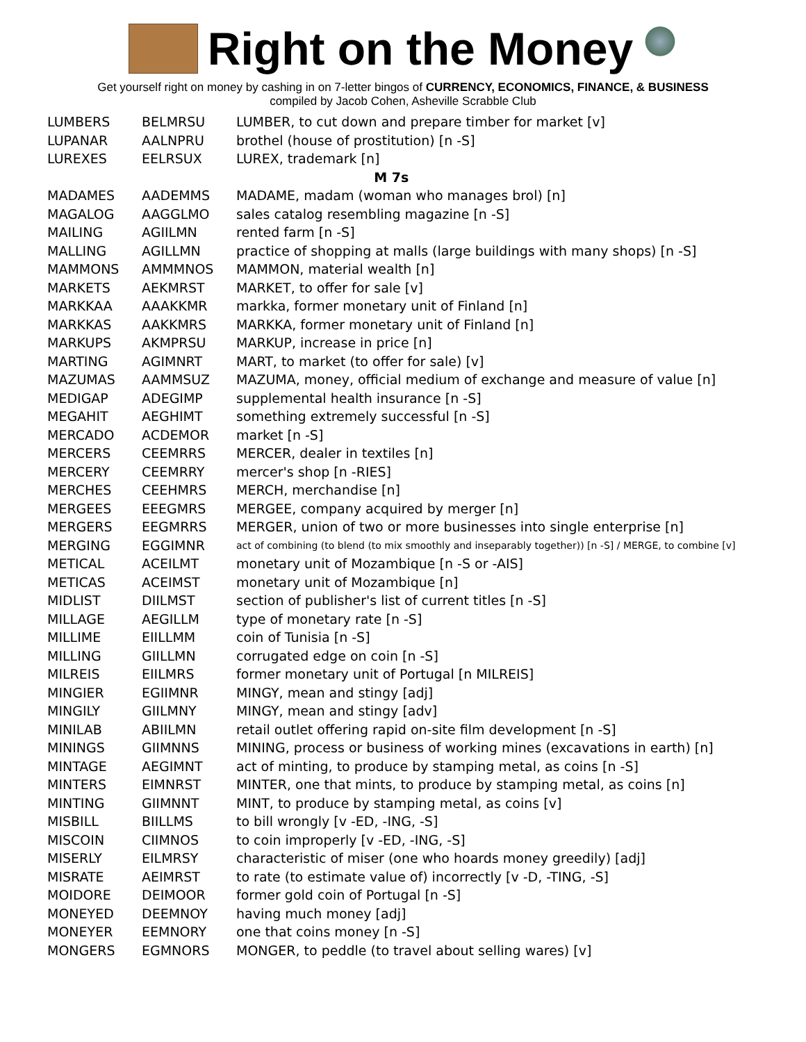Right on the Money
Get yourself right on money by cashing in on 7-letter bingos of CURRENCY, ECONOMICS, FINANCE, & BUSINESS
compiled by Jacob Cohen, Asheville Scrabble Club
| LUMBERS | BELMRSU | LUMBER, to cut down and prepare timber for market [v] |
| LUPANAR | AALNPRU | brothel (house of prostitution) [n -S] |
| LUREXES | EELRSUX | LUREX, trademark [n] |
| M 7s | | |
| MADAMES | AADEMMS | MADAME, madam (woman who manages brol) [n] |
| MAGALOG | AAGGLMO | sales catalog resembling magazine [n -S] |
| MAILING | AGIILMN | rented farm [n -S] |
| MALLING | AGILLMN | practice of shopping at malls (large buildings with many shops) [n -S] |
| MAMMONS | AMMMNOS | MAMMON, material wealth [n] |
| MARKETS | AEKMRST | MARKET, to offer for sale [v] |
| MARKKAA | AAAKKMR | markka, former monetary unit of Finland [n] |
| MARKKAS | AAKKMRS | MARKKA, former monetary unit of Finland [n] |
| MARKUPS | AKMPRSU | MARKUP, increase in price [n] |
| MARTING | AGIMNRT | MART, to market (to offer for sale) [v] |
| MAZUMAS | AAMMSUZ | MAZUMA, money, official medium of exchange and measure of value [n] |
| MEDIGAP | ADEGIMP | supplemental health insurance [n -S] |
| MEGAHIT | AEGHIMT | something extremely successful [n -S] |
| MERCADO | ACDEMOR | market [n -S] |
| MERCERS | CEEMRRS | MERCER, dealer in textiles [n] |
| MERCERY | CEEMRRY | mercer's shop [n -RIES] |
| MERCHES | CEEHMRS | MERCH, merchandise [n] |
| MERGEES | EEEGMRS | MERGEE, company acquired by merger [n] |
| MERGERS | EEGMRRS | MERGER, union of two or more businesses into single enterprise [n] |
| MERGING | EGGIMNR | act of combining (to blend (to mix smoothly and inseparably together)) [n -S] / MERGE, to combine [v] |
| METICAL | ACEILMT | monetary unit of Mozambique [n -S or -AIS] |
| METICAS | ACEIMST | monetary unit of Mozambique [n] |
| MIDLIST | DIILMST | section of publisher's list of current titles [n -S] |
| MILLAGE | AEGILLM | type of monetary rate [n -S] |
| MILLIME | EIILLMM | coin of Tunisia [n -S] |
| MILLING | GIILLMN | corrugated edge on coin [n -S] |
| MILREIS | EIILMRS | former monetary unit of Portugal [n MILREIS] |
| MINGIER | EGIIMNR | MINGY, mean and stingy [adj] |
| MINGILY | GIILMNY | MINGY, mean and stingy [adv] |
| MINILAB | ABIILMN | retail outlet offering rapid on-site film development [n -S] |
| MININGS | GIIMNNS | MINING, process or business of working mines (excavations in earth) [n] |
| MINTAGE | AEGIMNT | act of minting, to produce by stamping metal, as coins [n -S] |
| MINTERS | EIMNRST | MINTER, one that mints, to produce by stamping metal, as coins [n] |
| MINTING | GIIMNNT | MINT, to produce by stamping metal, as coins [v] |
| MISBILL | BIILLMS | to bill wrongly [v -ED, -ING, -S] |
| MISCOIN | CIIMNOS | to coin improperly [v -ED, -ING, -S] |
| MISERLY | EILMRSY | characteristic of miser (one who hoards money greedily) [adj] |
| MISRATE | AEIMRST | to rate (to estimate value of) incorrectly [v -D, -TING, -S] |
| MOIDORE | DEIMOOR | former gold coin of Portugal [n -S] |
| MONEYED | DEEMNOY | having much money [adj] |
| MONEYER | EEMNORY | one that coins money [n -S] |
| MONGERS | EGMNORS | MONGER, to peddle (to travel about selling wares) [v] |